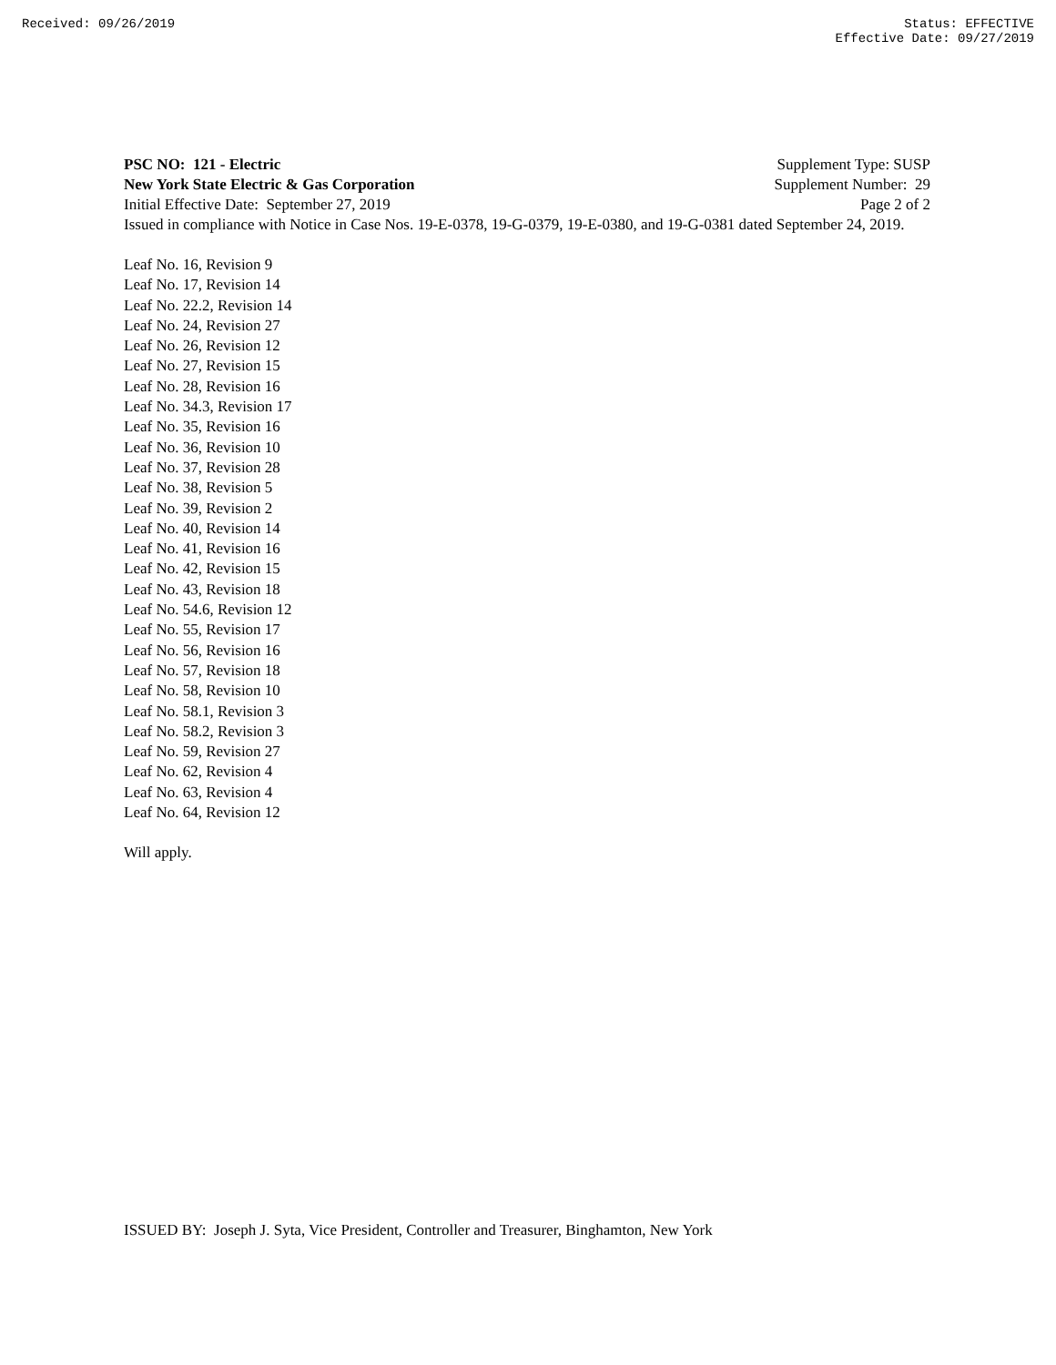Received: 09/26/2019 Status: EFFECTIVE
Effective Date: 09/27/2019
PSC NO: 121 - Electric Supplement Type: SUSP
New York State Electric & Gas Corporation Supplement Number: 29
Initial Effective Date: September 27, 2019 Page 2 of 2
Issued in compliance with Notice in Case Nos. 19-E-0378, 19-G-0379, 19-E-0380, and 19-G-0381 dated September 24, 2019.
Leaf No. 16, Revision 9
Leaf No. 17, Revision 14
Leaf No. 22.2, Revision 14
Leaf No. 24, Revision 27
Leaf No. 26, Revision 12
Leaf No. 27, Revision 15
Leaf No. 28, Revision 16
Leaf No. 34.3, Revision 17
Leaf No. 35, Revision 16
Leaf No. 36, Revision 10
Leaf No. 37, Revision 28
Leaf No. 38, Revision 5
Leaf No. 39, Revision 2
Leaf No. 40, Revision 14
Leaf No. 41, Revision 16
Leaf No. 42, Revision 15
Leaf No. 43, Revision 18
Leaf No. 54.6, Revision 12
Leaf No. 55, Revision 17
Leaf No. 56, Revision 16
Leaf No. 57, Revision 18
Leaf No. 58, Revision 10
Leaf No. 58.1, Revision 3
Leaf No. 58.2, Revision 3
Leaf No. 59, Revision 27
Leaf No. 62, Revision 4
Leaf No. 63, Revision 4
Leaf No. 64, Revision 12
Will apply.
ISSUED BY: Joseph J. Syta, Vice President, Controller and Treasurer, Binghamton, New York